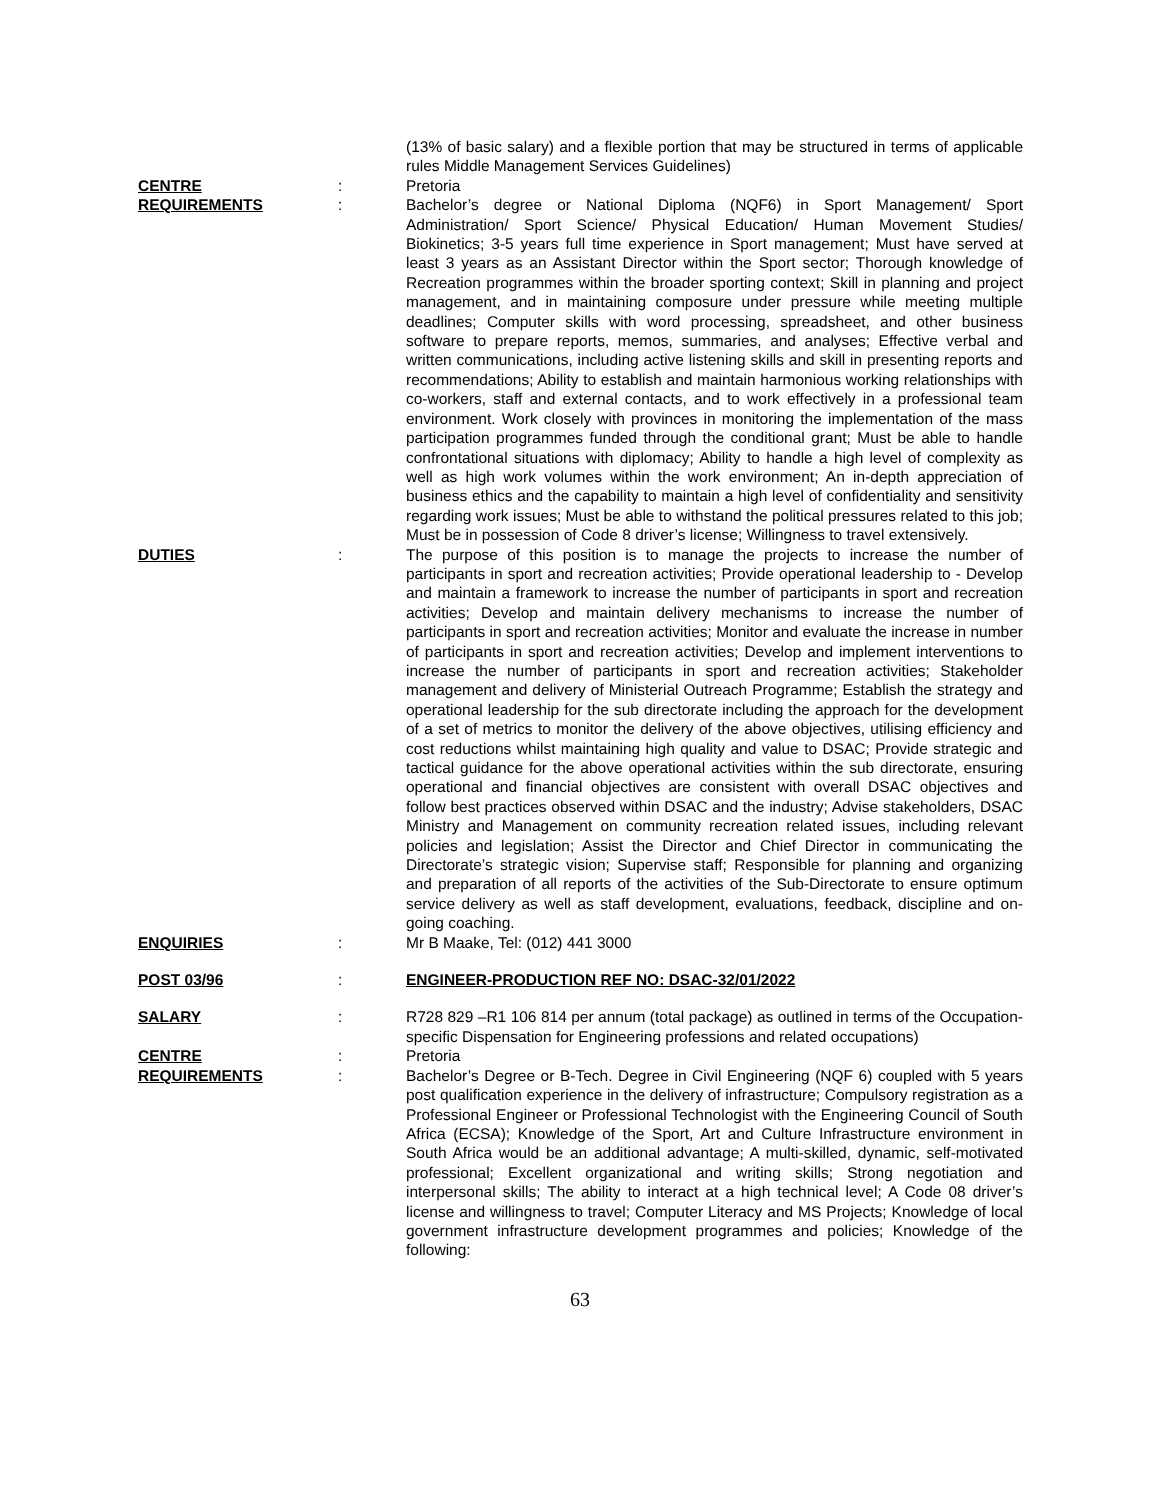(13% of basic salary) and a flexible portion that may be structured in terms of applicable rules Middle Management Services Guidelines)
CENTRE : Pretoria
REQUIREMENTS : Bachelor’s degree or National Diploma (NQF6) in Sport Management/ Sport Administration/ Sport Science/ Physical Education/ Human Movement Studies/ Biokinetics; 3-5 years full time experience in Sport management; Must have served at least 3 years as an Assistant Director within the Sport sector; Thorough knowledge of Recreation programmes within the broader sporting context; Skill in planning and project management, and in maintaining composure under pressure while meeting multiple deadlines; Computer skills with word processing, spreadsheet, and other business software to prepare reports, memos, summaries, and analyses; Effective verbal and written communications, including active listening skills and skill in presenting reports and recommendations; Ability to establish and maintain harmonious working relationships with co-workers, staff and external contacts, and to work effectively in a professional team environment. Work closely with provinces in monitoring the implementation of the mass participation programmes funded through the conditional grant; Must be able to handle confrontational situations with diplomacy; Ability to handle a high level of complexity as well as high work volumes within the work environment; An in-depth appreciation of business ethics and the capability to maintain a high level of confidentiality and sensitivity regarding work issues; Must be able to withstand the political pressures related to this job; Must be in possession of Code 8 driver’s license; Willingness to travel extensively.
DUTIES : The purpose of this position is to manage the projects to increase the number of participants in sport and recreation activities; Provide operational leadership to - Develop and maintain a framework to increase the number of participants in sport and recreation activities; Develop and maintain delivery mechanisms to increase the number of participants in sport and recreation activities; Monitor and evaluate the increase in number of participants in sport and recreation activities; Develop and implement interventions to increase the number of participants in sport and recreation activities; Stakeholder management and delivery of Ministerial Outreach Programme; Establish the strategy and operational leadership for the sub directorate including the approach for the development of a set of metrics to monitor the delivery of the above objectives, utilising efficiency and cost reductions whilst maintaining high quality and value to DSAC; Provide strategic and tactical guidance for the above operational activities within the sub directorate, ensuring operational and financial objectives are consistent with overall DSAC objectives and follow best practices observed within DSAC and the industry; Advise stakeholders, DSAC Ministry and Management on community recreation related issues, including relevant policies and legislation; Assist the Director and Chief Director in communicating the Directorate’s strategic vision; Supervise staff; Responsible for planning and organizing and preparation of all reports of the activities of the Sub-Directorate to ensure optimum service delivery as well as staff development, evaluations, feedback, discipline and on-going coaching.
ENQUIRIES : Mr B Maake, Tel: (012) 441 3000
POST 03/96 : ENGINEER-PRODUCTION REF NO: DSAC-32/01/2022
SALARY : R728 829 –R1 106 814 per annum (total package) as outlined in terms of the Occupation-specific Dispensation for Engineering professions and related occupations)
CENTRE : Pretoria
REQUIREMENTS : Bachelor’s Degree or B-Tech. Degree in Civil Engineering (NQF 6) coupled with 5 years post qualification experience in the delivery of infrastructure; Compulsory registration as a Professional Engineer or Professional Technologist with the Engineering Council of South Africa (ECSA); Knowledge of the Sport, Art and Culture Infrastructure environment in South Africa would be an additional advantage; A multi-skilled, dynamic, self-motivated professional; Excellent organizational and writing skills; Strong negotiation and interpersonal skills; The ability to interact at a high technical level; A Code 08 driver’s license and willingness to travel; Computer Literacy and MS Projects; Knowledge of local government infrastructure development programmes and policies; Knowledge of the following:
63